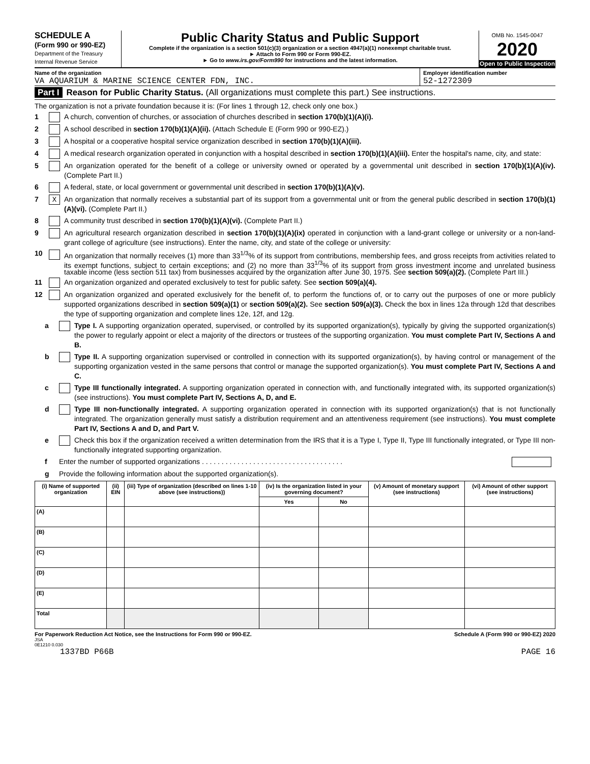SCHEDULE A
(Form 990 or 990-EZ)
Department of the Treasury
Internal Revenue Service
Public Charity Status and Public Support
Complete if the organization is a section 501(c)(3) organization or a section 4947(a)(1) nonexempt charitable trust.
► Attach to Form 990 or Form 990-EZ.
► Go to www.irs.gov/Form990 for instructions and the latest information.
OMB No. 1545-0047
2020
Open to Public Inspection
Name of the organization
VA AQUARIUM & MARINE SCIENCE CENTER FDN, INC.
Employer identification number
52-1272309
Part I Reason for Public Charity Status. (All organizations must complete this part.) See instructions.
The organization is not a private foundation because it is: (For lines 1 through 12, check only one box.)
1 A church, convention of churches, or association of churches described in section 170(b)(1)(A)(i).
2 A school described in section 170(b)(1)(A)(ii). (Attach Schedule E (Form 990 or 990-EZ).)
3 A hospital or a cooperative hospital service organization described in section 170(b)(1)(A)(iii).
4 A medical research organization operated in conjunction with a hospital described in section 170(b)(1)(A)(iii). Enter the hospital's name, city, and state:
5 An organization operated for the benefit of a college or university owned or operated by a governmental unit described in section 170(b)(1)(A)(iv). (Complete Part II.)
6 A federal, state, or local government or governmental unit described in section 170(b)(1)(A)(v).
7 X An organization that normally receives a substantial part of its support from a governmental unit or from the general public described in section 170(b)(1)(A)(vi). (Complete Part II.)
8 A community trust described in section 170(b)(1)(A)(vi). (Complete Part II.)
9 An agricultural research organization described in section 170(b)(1)(A)(ix) operated in conjunction with a land-grant college or university or a non-land-grant college of agriculture (see instructions). Enter the name, city, and state of the college or university:
10 An organization that normally receives (1) more than 33<sup>1/3</sup>% of its support from contributions, membership fees, and gross receipts from activities related to its exempt functions, subject to certain exceptions; and (2) no more than 33<sup>1/3</sup>% of its support from gross investment income and unrelated business taxable income (less section 511 tax) from businesses acquired by the organization after June 30, 1975. See section 509(a)(2). (Complete Part III.)
11 An organization organized and operated exclusively to test for public safety. See section 509(a)(4).
12 An organization organized and operated exclusively for the benefit of, to perform the functions of, or to carry out the purposes of one or more publicly supported organizations described in section 509(a)(1) or section 509(a)(2). See section 509(a)(3). Check the box in lines 12a through 12d that describes the type of supporting organization and complete lines 12e, 12f, and 12g.
a Type I. A supporting organization operated, supervised, or controlled by its supported organization(s), typically by giving the supported organization(s) the power to regularly appoint or elect a majority of the directors or trustees of the supporting organization. You must complete Part IV, Sections A and B.
b Type II. A supporting organization supervised or controlled in connection with its supported organization(s), by having control or management of the supporting organization vested in the same persons that control or manage the supported organization(s). You must complete Part IV, Sections A and C.
c Type III functionally integrated. A supporting organization operated in connection with, and functionally integrated with, its supported organization(s) (see instructions). You must complete Part IV, Sections A, D, and E.
d Type III non-functionally integrated. A supporting organization operated in connection with its supported organization(s) that is not functionally integrated. The organization generally must satisfy a distribution requirement and an attentiveness requirement (see instructions). You must complete Part IV, Sections A and D, and Part V.
e Check this box if the organization received a written determination from the IRS that it is a Type I, Type II, Type III functionally integrated, or Type III non-functionally integrated supporting organization.
f Enter the number of supported organizations . . . . . . . . . . . . . . . . . . . . . . . . . . . . . . . . . . . .
g Provide the following information about the supported organization(s).
| (i) Name of supported organization | (ii) EIN | (iii) Type of organization (described on lines 1-10 above (see instructions)) | (iv) Is the organization listed in your governing document? | | (v) Amount of monetary support (see instructions) | (vi) Amount of other support (see instructions) |
| --- | --- | --- | --- | --- | --- | --- |
| | | | Yes | No | | |
| (A) | | | | | | |
| (B) | | | | | | |
| (C) | | | | | | |
| (D) | | | | | | |
| (E) | | | | | | |
| Total | | | | | | |
For Paperwork Reduction Act Notice, see the Instructions for Form 990 or 990-EZ. Schedule A (Form 990 or 990-EZ) 2020
JSA
0E1210 0.030
1337BD P66B PAGE 16